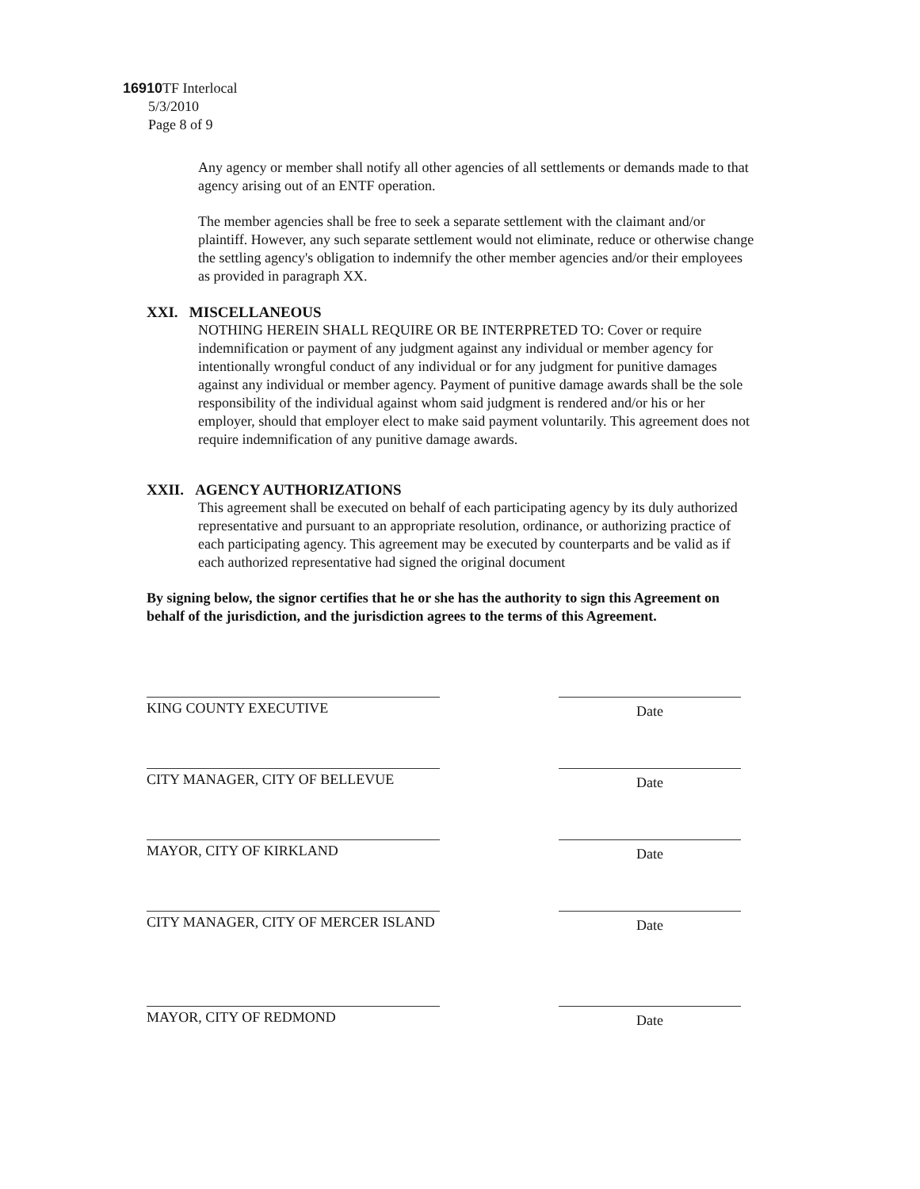16910 TF Interlocal
5/3/2010
Page 8 of 9
Any agency or member shall notify all other agencies of all settlements or demands made to that agency arising out of an ENTF operation.
The member agencies shall be free to seek a separate settlement with the claimant and/or plaintiff. However, any such separate settlement would not eliminate, reduce or otherwise change the settling agency's obligation to indemnify the other member agencies and/or their employees as provided in paragraph XX.
XXI. MISCELLANEOUS
NOTHING HEREIN SHALL REQUIRE OR BE INTERPRETED TO: Cover or require indemnification or payment of any judgment against any individual or member agency for intentionally wrongful conduct of any individual or for any judgment for punitive damages against any individual or member agency. Payment of punitive damage awards shall be the sole responsibility of the individual against whom said judgment is rendered and/or his or her employer, should that employer elect to make said payment voluntarily. This agreement does not require indemnification of any punitive damage awards.
XXII. AGENCY AUTHORIZATIONS
This agreement shall be executed on behalf of each participating agency by its duly authorized representative and pursuant to an appropriate resolution, ordinance, or authorizing practice of each participating agency. This agreement may be executed by counterparts and be valid as if each authorized representative had signed the original document
By signing below, the signor certifies that he or she has the authority to sign this Agreement on behalf of the jurisdiction, and the jurisdiction agrees to the terms of this Agreement.
KING COUNTY EXECUTIVE
Date
CITY MANAGER, CITY OF BELLEVUE
Date
MAYOR, CITY OF KIRKLAND
Date
CITY MANAGER, CITY OF MERCER ISLAND
Date
MAYOR, CITY OF REDMOND
Date